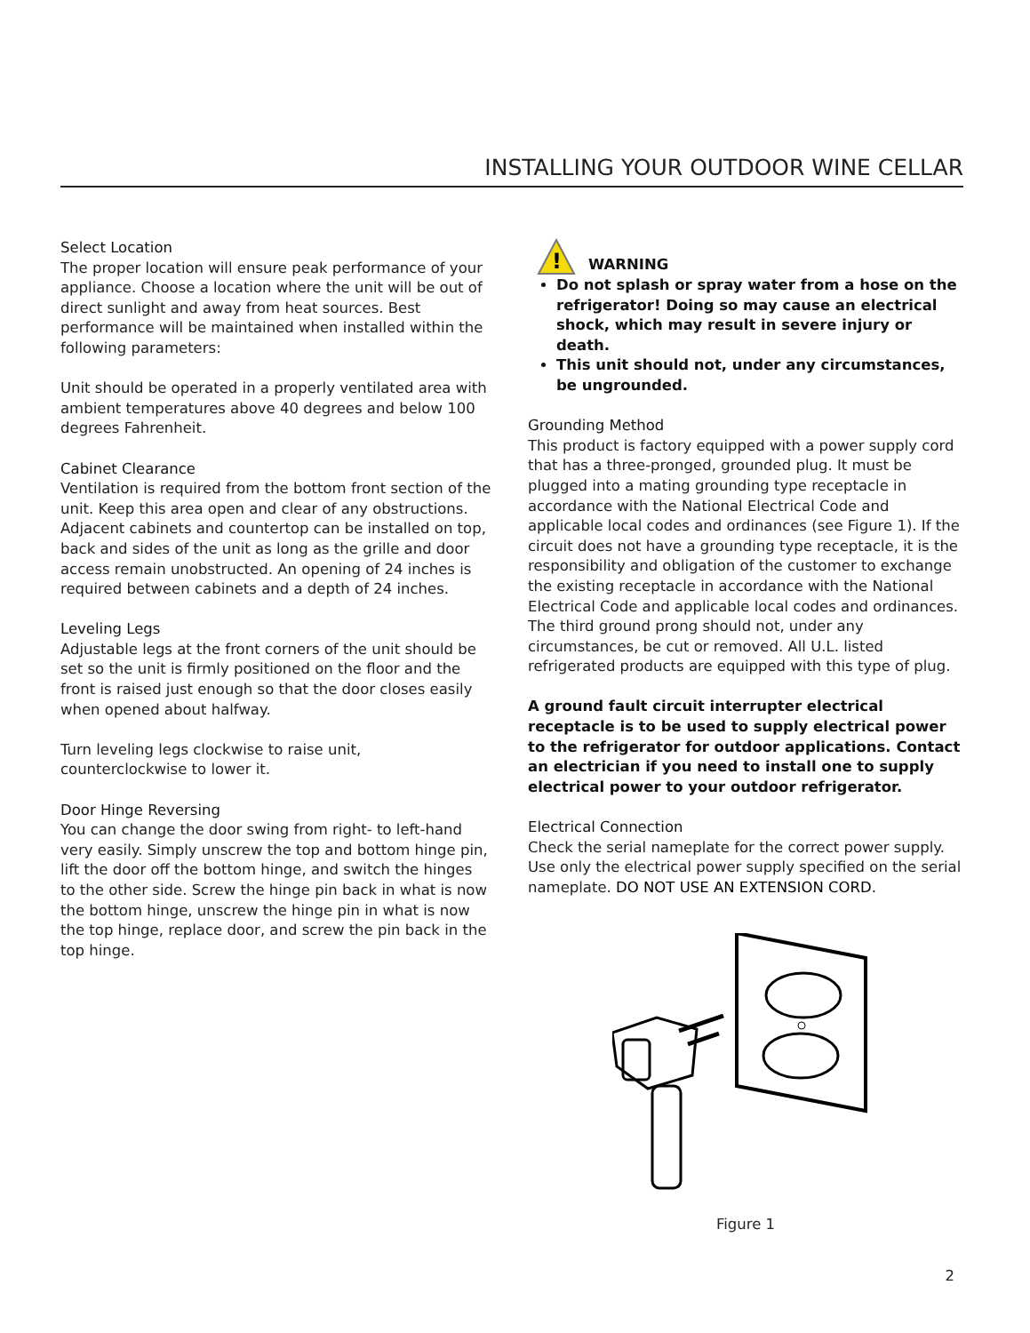INSTALLING YOUR OUTDOOR WINE CELLAR
Select Location
The proper location will ensure peak performance of your appliance. Choose a location where the unit will be out of direct sunlight and away from heat sources. Best performance will be maintained when installed within the following parameters:
Unit should be operated in a properly ventilated area with ambient temperatures above 40 degrees and below 100 degrees Fahrenheit.
Cabinet Clearance
Ventilation is required from the bottom front section of the unit. Keep this area open and clear of any obstructions. Adjacent cabinets and countertop can be installed on top, back and sides of the unit as long as the grille and door access remain unobstructed. An opening of 24 inches is required between cabinets and a depth of 24 inches.
Leveling Legs
Adjustable legs at the front corners of the unit should be set so the unit is firmly positioned on the floor and the front is raised just enough so that the door closes easily when opened about halfway.
Turn leveling legs clockwise to raise unit, counterclockwise to lower it.
Door Hinge Reversing
You can change the door swing from right- to left-hand very easily. Simply unscrew the top and bottom hinge pin, lift the door off the bottom hinge, and switch the hinges to the other side. Screw the hinge pin back in what is now the bottom hinge, unscrew the hinge pin in what is now the top hinge, replace door, and screw the pin back in the top hinge.
!
WARNING
Do not splash or spray water from a hose on the refrigerator! Doing so may cause an electrical shock, which may result in severe injury or death.
This unit should not, under any circumstances, be ungrounded.
Grounding Method
This product is factory equipped with a power supply cord that has a three-pronged, grounded plug. It must be plugged into a mating grounding type receptacle in accordance with the National Electrical Code and applicable local codes and ordinances (see Figure 1). If the circuit does not have a grounding type receptacle, it is the responsibility and obligation of the customer to exchange the existing receptacle in accordance with the National Electrical Code and applicable local codes and ordinances. The third ground prong should not, under any circumstances, be cut or removed. All U.L. listed refrigerated products are equipped with this type of plug.
A ground fault circuit interrupter electrical receptacle is to be used to supply electrical power to the refrigerator for outdoor applications. Contact an electrician if you need to install one to supply electrical power to your outdoor refrigerator.
Electrical Connection
Check the serial nameplate for the correct power supply. Use only the electrical power supply specified on the serial nameplate. DO NOT USE AN EXTENSION CORD.
Figure 1
2